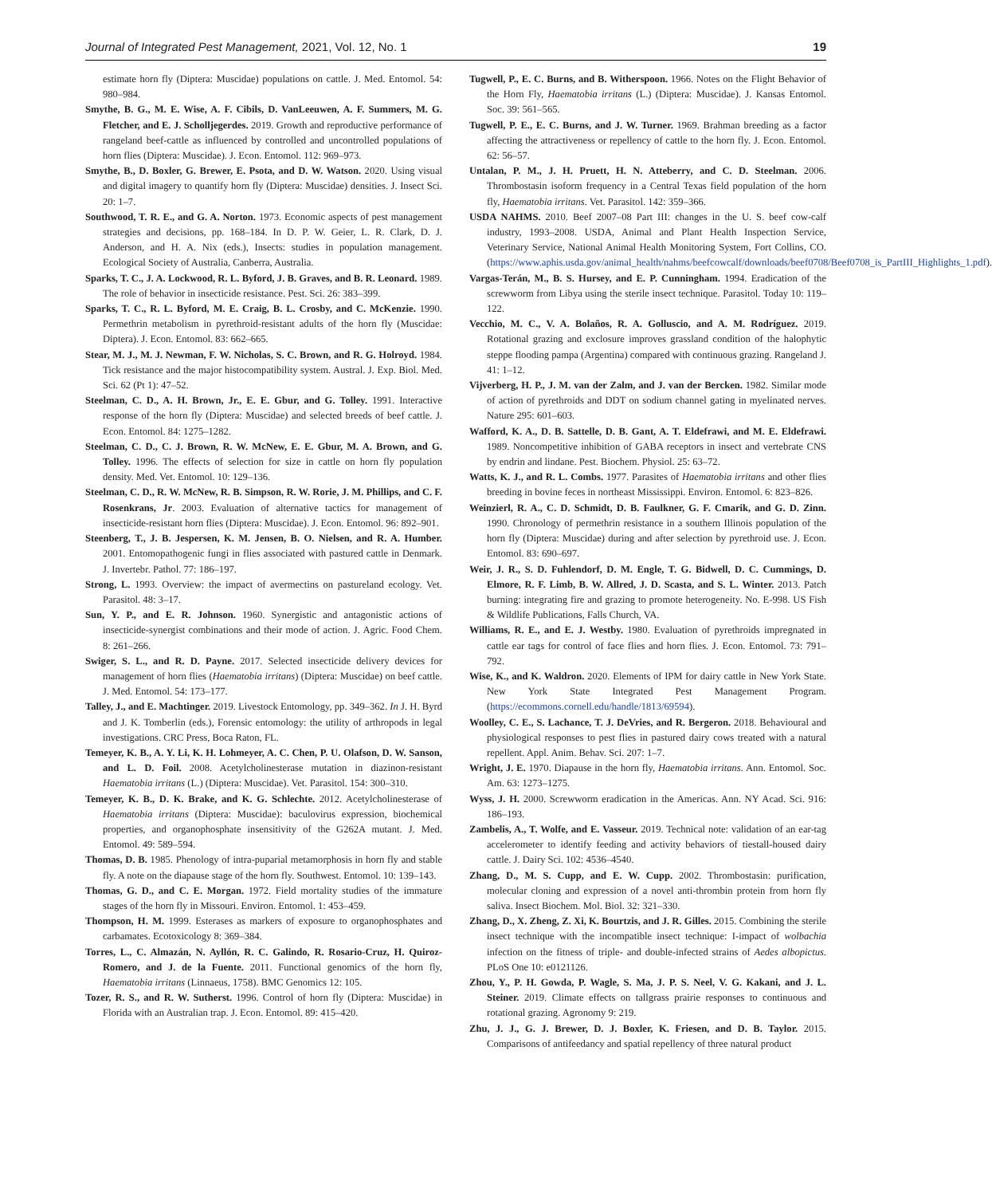Journal of Integrated Pest Management, 2021, Vol. 12, No. 1 19
estimate horn fly (Diptera: Muscidae) populations on cattle. J. Med. Entomol. 54: 980–984.
Smythe, B. G., M. E. Wise, A. F. Cibils, D. VanLeeuwen, A. F. Summers, M. G. Fletcher, and E. J. Scholljegerdes. 2019. Growth and reproductive performance of rangeland beef-cattle as influenced by controlled and uncontrolled populations of horn flies (Diptera: Muscidae). J. Econ. Entomol. 112: 969–973.
Smythe, B., D. Boxler, G. Brewer, E. Psota, and D. W. Watson. 2020. Using visual and digital imagery to quantify horn fly (Diptera: Muscidae) densities. J. Insect Sci. 20: 1–7.
Southwood, T. R. E., and G. A. Norton. 1973. Economic aspects of pest management strategies and decisions, pp. 168–184. In D. P. W. Geier, L. R. Clark, D. J. Anderson, and H. A. Nix (eds.), Insects: studies in population management. Ecological Society of Australia, Canberra, Australia.
Sparks, T. C., J. A. Lockwood, R. L. Byford, J. B. Graves, and B. R. Leonard. 1989. The role of behavior in insecticide resistance. Pest. Sci. 26: 383–399.
Sparks, T. C., R. L. Byford, M. E. Craig, B. L. Crosby, and C. McKenzie. 1990. Permethrin metabolism in pyrethroid-resistant adults of the horn fly (Muscidae: Diptera). J. Econ. Entomol. 83: 662–665.
Stear, M. J., M. J. Newman, F. W. Nicholas, S. C. Brown, and R. G. Holroyd. 1984. Tick resistance and the major histocompatibility system. Austral. J. Exp. Biol. Med. Sci. 62 (Pt 1): 47–52.
Steelman, C. D., A. H. Brown, Jr., E. E. Gbur, and G. Tolley. 1991. Interactive response of the horn fly (Diptera: Muscidae) and selected breeds of beef cattle. J. Econ. Entomol. 84: 1275–1282.
Steelman, C. D., C. J. Brown, R. W. McNew, E. E. Gbur, M. A. Brown, and G. Tolley. 1996. The effects of selection for size in cattle on horn fly population density. Med. Vet. Entomol. 10: 129–136.
Steelman, C. D., R. W. McNew, R. B. Simpson, R. W. Rorie, J. M. Phillips, and C. F. Rosenkrans, Jr. 2003. Evaluation of alternative tactics for management of insecticide-resistant horn flies (Diptera: Muscidae). J. Econ. Entomol. 96: 892–901.
Steenberg, T., J. B. Jespersen, K. M. Jensen, B. O. Nielsen, and R. A. Humber. 2001. Entomopathogenic fungi in flies associated with pastured cattle in Denmark. J. Invertebr. Pathol. 77: 186–197.
Strong, L. 1993. Overview: the impact of avermectins on pastureland ecology. Vet. Parasitol. 48: 3–17.
Sun, Y. P., and E. R. Johnson. 1960. Synergistic and antagonistic actions of insecticide-synergist combinations and their mode of action. J. Agric. Food Chem. 8: 261–266.
Swiger, S. L., and R. D. Payne. 2017. Selected insecticide delivery devices for management of horn flies (Haematobia irritans) (Diptera: Muscidae) on beef cattle. J. Med. Entomol. 54: 173–177.
Talley, J., and E. Machtinger. 2019. Livestock Entomology, pp. 349–362. In J. H. Byrd and J. K. Tomberlin (eds.), Forensic entomology: the utility of arthropods in legal investigations. CRC Press, Boca Raton, FL.
Temeyer, K. B., A. Y. Li, K. H. Lohmeyer, A. C. Chen, P. U. Olafson, D. W. Sanson, and L. D. Foil. 2008. Acetylcholinesterase mutation in diazinon-resistant Haematobia irritans (L.) (Diptera: Muscidae). Vet. Parasitol. 154: 300–310.
Temeyer, K. B., D. K. Brake, and K. G. Schlechte. 2012. Acetylcholinesterase of Haematobia irritans (Diptera: Muscidae): baculovirus expression, biochemical properties, and organophosphate insensitivity of the G262A mutant. J. Med. Entomol. 49: 589–594.
Thomas, D. B. 1985. Phenology of intra-puparial metamorphosis in horn fly and stable fly. A note on the diapause stage of the horn fly. Southwest. Entomol. 10: 139–143.
Thomas, G. D., and C. E. Morgan. 1972. Field mortality studies of the immature stages of the horn fly in Missouri. Environ. Entomol. 1: 453–459.
Thompson, H. M. 1999. Esterases as markers of exposure to organophosphates and carbamates. Ecotoxicology 8: 369–384.
Torres, L., C. Almazán, N. Ayllón, R. C. Galindo, R. Rosario-Cruz, H. Quiroz-Romero, and J. de la Fuente. 2011. Functional genomics of the horn fly, Haematobia irritans (Linnaeus, 1758). BMC Genomics 12: 105.
Tozer, R. S., and R. W. Sutherst. 1996. Control of horn fly (Diptera: Muscidae) in Florida with an Australian trap. J. Econ. Entomol. 89: 415–420.
Tugwell, P., E. C. Burns, and B. Witherspoon. 1966. Notes on the Flight Behavior of the Horn Fly, Haematobia irritans (L.) (Diptera: Muscidae). J. Kansas Entomol. Soc. 39: 561–565.
Tugwell, P. E., E. C. Burns, and J. W. Turner. 1969. Brahman breeding as a factor affecting the attractiveness or repellency of cattle to the horn fly. J. Econ. Entomol. 62: 56–57.
Untalan, P. M., J. H. Pruett, H. N. Atteberry, and C. D. Steelman. 2006. Thrombostasin isoform frequency in a Central Texas field population of the horn fly, Haematobia irritans. Vet. Parasitol. 142: 359–366.
USDA NAHMS. 2010. Beef 2007–08 Part III: changes in the U. S. beef cow-calf industry, 1993–2008. USDA, Animal and Plant Health Inspection Service, Veterinary Service, National Animal Health Monitoring System, Fort Collins, CO. (https://www.aphis.usda.gov/animal_health/nahms/beefcowcalf/downloads/beef0708/Beef0708_is_PartIII_Highlights_1.pdf).
Vargas-Terán, M., B. S. Hursey, and E. P. Cunningham. 1994. Eradication of the screwworm from Libya using the sterile insect technique. Parasitol. Today 10: 119–122.
Vecchio, M. C., V. A. Bolaños, R. A. Golluscio, and A. M. Rodríguez. 2019. Rotational grazing and exclosure improves grassland condition of the halophytic steppe flooding pampa (Argentina) compared with continuous grazing. Rangeland J. 41: 1–12.
Vijverberg, H. P., J. M. van der Zalm, and J. van der Bercken. 1982. Similar mode of action of pyrethroids and DDT on sodium channel gating in myelinated nerves. Nature 295: 601–603.
Wafford, K. A., D. B. Sattelle, D. B. Gant, A. T. Eldefrawi, and M. E. Eldefrawi. 1989. Noncompetitive inhibition of GABA receptors in insect and vertebrate CNS by endrin and lindane. Pest. Biochem. Physiol. 25: 63–72.
Watts, K. J., and R. L. Combs. 1977. Parasites of Haematobia irritans and other flies breeding in bovine feces in northeast Mississippi. Environ. Entomol. 6: 823–826.
Weinzierl, R. A., C. D. Schmidt, D. B. Faulkner, G. F. Cmarik, and G. D. Zinn. 1990. Chronology of permethrin resistance in a southern Illinois population of the horn fly (Diptera: Muscidae) during and after selection by pyrethroid use. J. Econ. Entomol. 83: 690–697.
Weir, J. R., S. D. Fuhlendorf, D. M. Engle, T. G. Bidwell, D. C. Cummings, D. Elmore, R. F. Limb, B. W. Allred, J. D. Scasta, and S. L. Winter. 2013. Patch burning: integrating fire and grazing to promote heterogeneity. No. E-998. US Fish & Wildlife Publications, Falls Church, VA.
Williams, R. E., and E. J. Westby. 1980. Evaluation of pyrethroids impregnated in cattle ear tags for control of face flies and horn flies. J. Econ. Entomol. 73: 791–792.
Wise, K., and K. Waldron. 2020. Elements of IPM for dairy cattle in New York State. New York State Integrated Pest Management Program. (https://ecommons.cornell.edu/handle/1813/69594).
Woolley, C. E., S. Lachance, T. J. DeVries, and R. Bergeron. 2018. Behavioural and physiological responses to pest flies in pastured dairy cows treated with a natural repellent. Appl. Anim. Behav. Sci. 207: 1–7.
Wright, J. E. 1970. Diapause in the horn fly, Haematobia irritans. Ann. Entomol. Soc. Am. 63: 1273–1275.
Wyss, J. H. 2000. Screwworm eradication in the Americas. Ann. NY Acad. Sci. 916: 186–193.
Zambelis, A., T. Wolfe, and E. Vasseur. 2019. Technical note: validation of an ear-tag accelerometer to identify feeding and activity behaviors of tiestall-housed dairy cattle. J. Dairy Sci. 102: 4536–4540.
Zhang, D., M. S. Cupp, and E. W. Cupp. 2002. Thrombostasin: purification, molecular cloning and expression of a novel anti-thrombin protein from horn fly saliva. Insect Biochem. Mol. Biol. 32: 321–330.
Zhang, D., X. Zheng, Z. Xi, K. Bourtzis, and J. R. Gilles. 2015. Combining the sterile insect technique with the incompatible insect technique: I-impact of wolbachia infection on the fitness of triple- and double-infected strains of Aedes albopictus. PLoS One 10: e0121126.
Zhou, Y., P. H. Gowda, P. Wagle, S. Ma, J. P. S. Neel, V. G. Kakani, and J. L. Steiner. 2019. Climate effects on tallgrass prairie responses to continuous and rotational grazing. Agronomy 9: 219.
Zhu, J. J., G. J. Brewer, D. J. Boxler, K. Friesen, and D. B. Taylor. 2015. Comparisons of antifeedancy and spatial repellency of three natural product